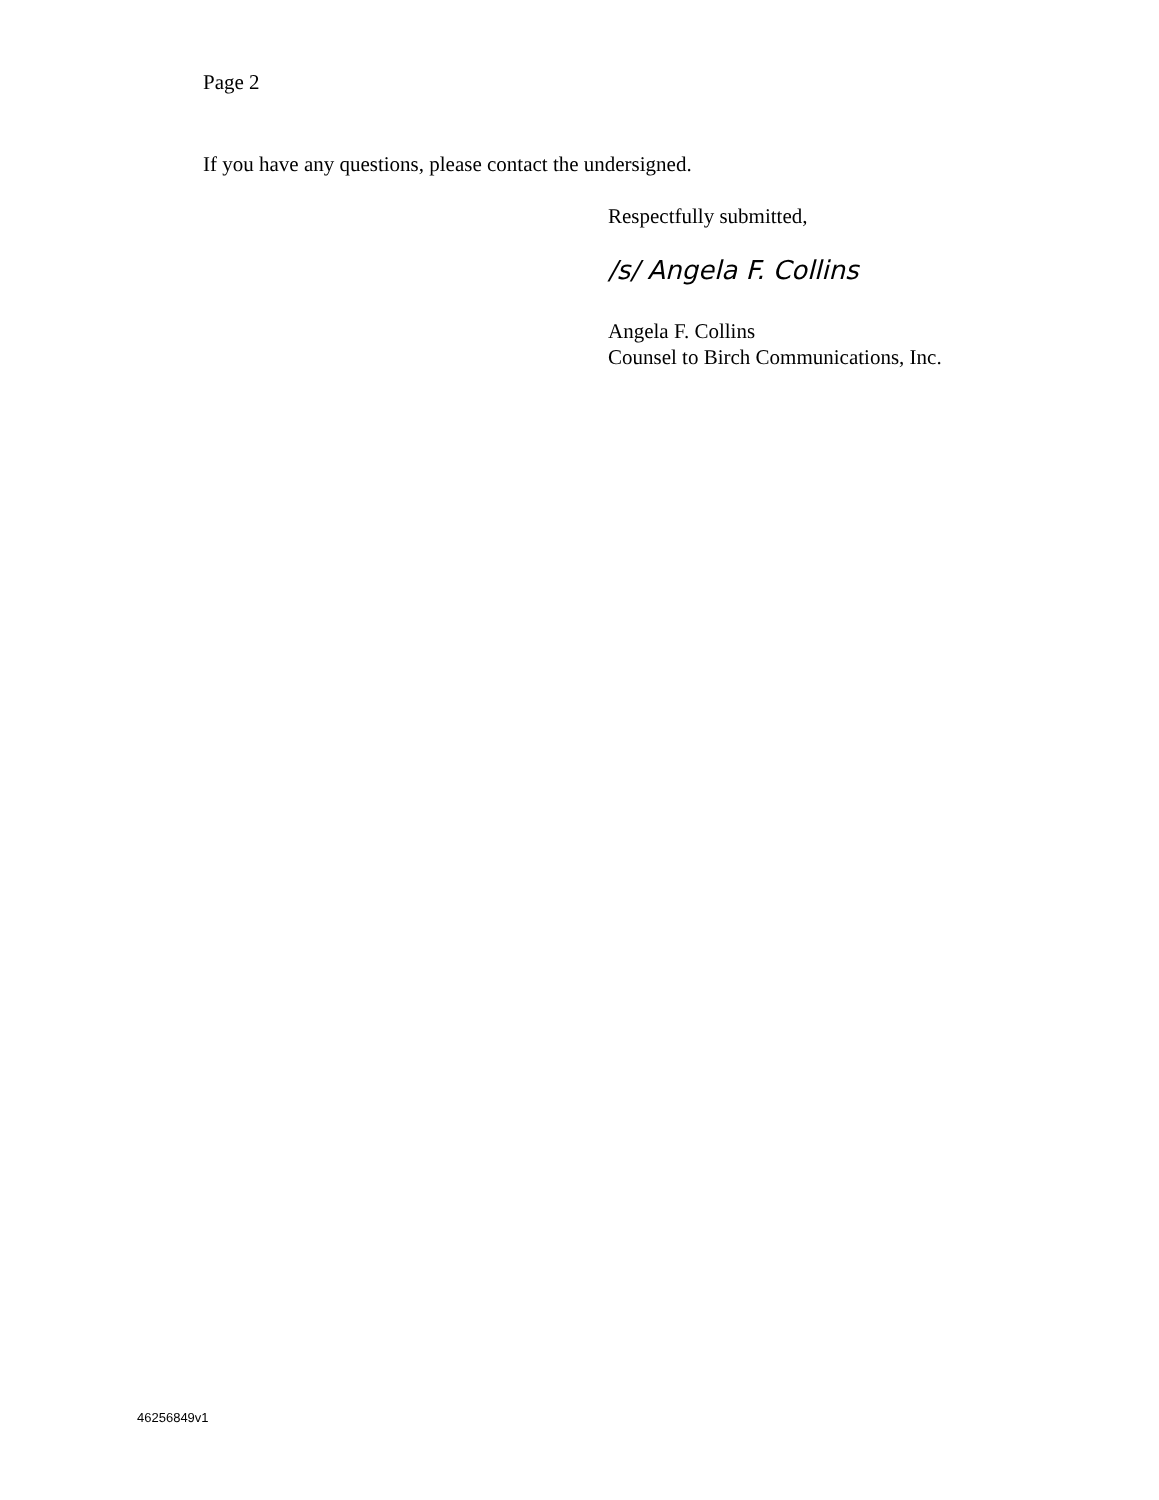Page 2
If you have any questions, please contact the undersigned.
Respectfully submitted,
/s/ Angela F. Collins
Angela F. Collins
Counsel to Birch Communications, Inc.
46256849v1